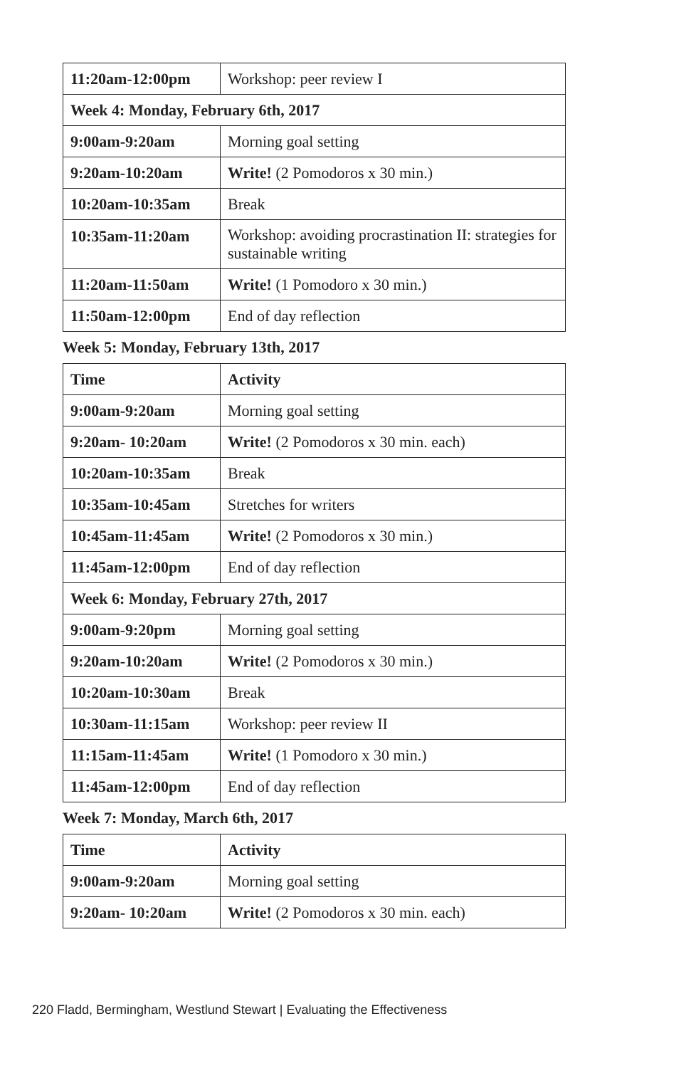| 11:20am-12:00pm | Workshop: peer review I |
| Week 4: Monday, February 6th, 2017 | |
| 9:00am-9:20am | Morning goal setting |
| 9:20am-10:20am | Write! (2 Pomodoros x 30 min.) |
| 10:20am-10:35am | Break |
| 10:35am-11:20am | Workshop: avoiding procrastination II: strategies for sustainable writing |
| 11:20am-11:50am | Write! (1 Pomodoro x 30 min.) |
| 11:50am-12:00pm | End of day reflection |
Week 5: Monday, February 13th, 2017
| Time | Activity |
| --- | --- |
| 9:00am-9:20am | Morning goal setting |
| 9:20am- 10:20am | Write! (2 Pomodoros x 30 min. each) |
| 10:20am-10:35am | Break |
| 10:35am-10:45am | Stretches for writers |
| 10:45am-11:45am | Write! (2 Pomodoros x 30 min.) |
| 11:45am-12:00pm | End of day reflection |
| Week 6: Monday, February 27th, 2017 | |
| 9:00am-9:20pm | Morning goal setting |
| 9:20am-10:20am | Write! (2 Pomodoros x 30 min.) |
| 10:20am-10:30am | Break |
| 10:30am-11:15am | Workshop: peer review II |
| 11:15am-11:45am | Write! (1 Pomodoro x 30 min.) |
| 11:45am-12:00pm | End of day reflection |
Week 7: Monday, March 6th, 2017
| Time | Activity |
| --- | --- |
| 9:00am-9:20am | Morning goal setting |
| 9:20am- 10:20am | Write! (2 Pomodoros x 30 min. each) |
220 Fladd, Bermingham, Westlund Stewart | Evaluating the Effectiveness